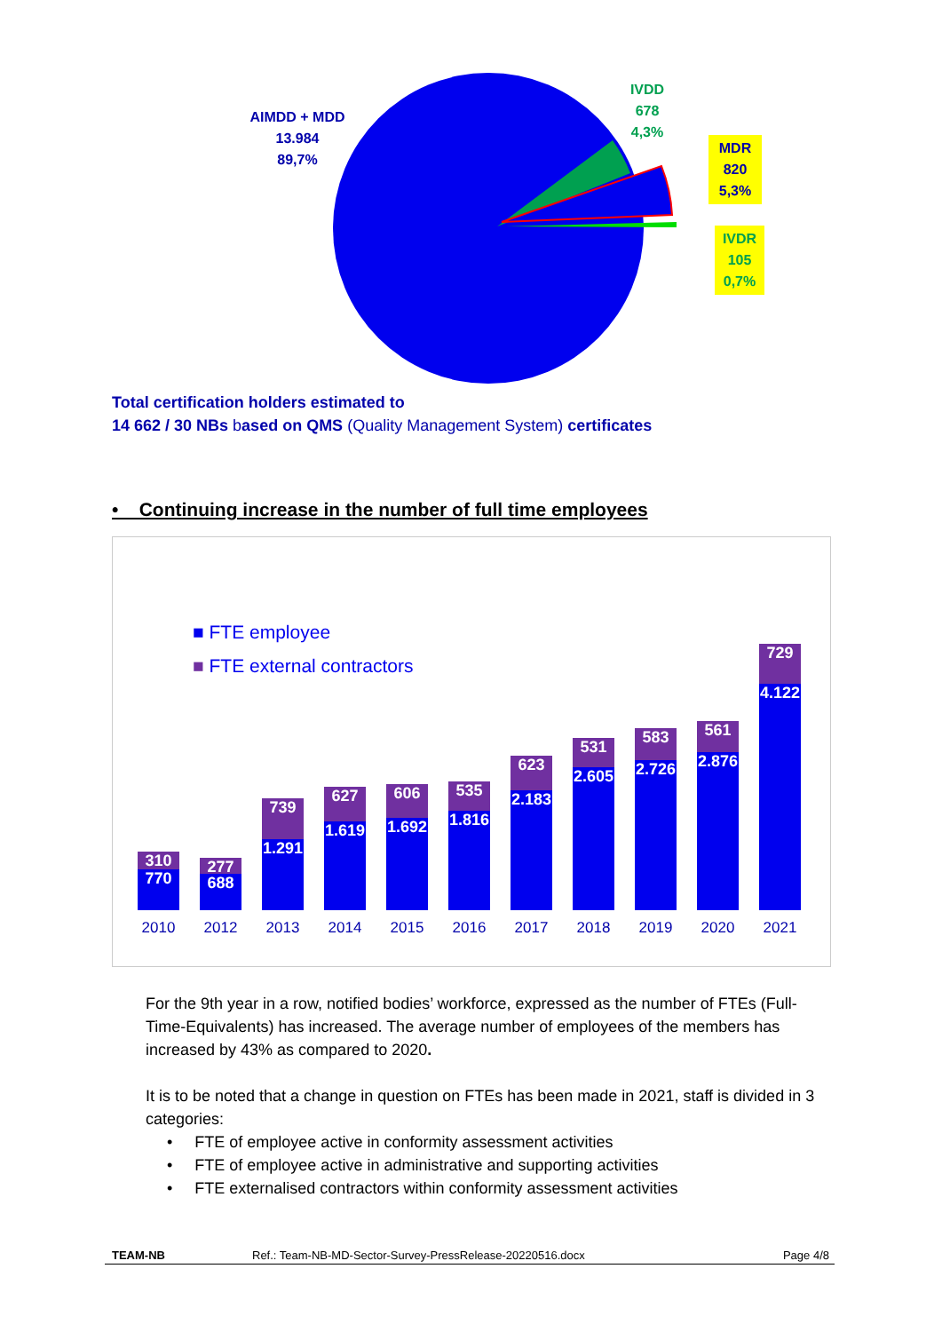AIMDD + MDD
13.984
89,7%
IVDD
678
4,3%
MDR
820
5,3%
IVDR
105
0,7%
Total certification holders estimated to
14 662 / 30 NBs based on QMS (Quality Management System) certificates
• Continuing increase in the number of full time employees
■ FTE employee
■ FTE external contractors
310
770
277
688
739
1.291
627
1.619
606
1.692
535
1.816
623
2.183
531
2.605
583
2.726
561
2.876
729
4.122
2010 2012 2013 2014 2015 2016 2017 2018 2019 2020 2021
For the 9th year in a row, notified bodies’ workforce, expressed as the number of FTEs (Full-Time-Equivalents) has increased. The average number of employees of the members has increased by 43% as compared to 2020.
It is to be noted that a change in question on FTEs has been made in 2021, staff is divided in 3 categories:
• FTE of employee active in conformity assessment activities
• FTE of employee active in administrative and supporting activities
• FTE externalised contractors within conformity assessment activities
TEAM-NB Ref.: Team-NB-MD-Sector-Survey-PressRelease-20220516.docx Page 4/8